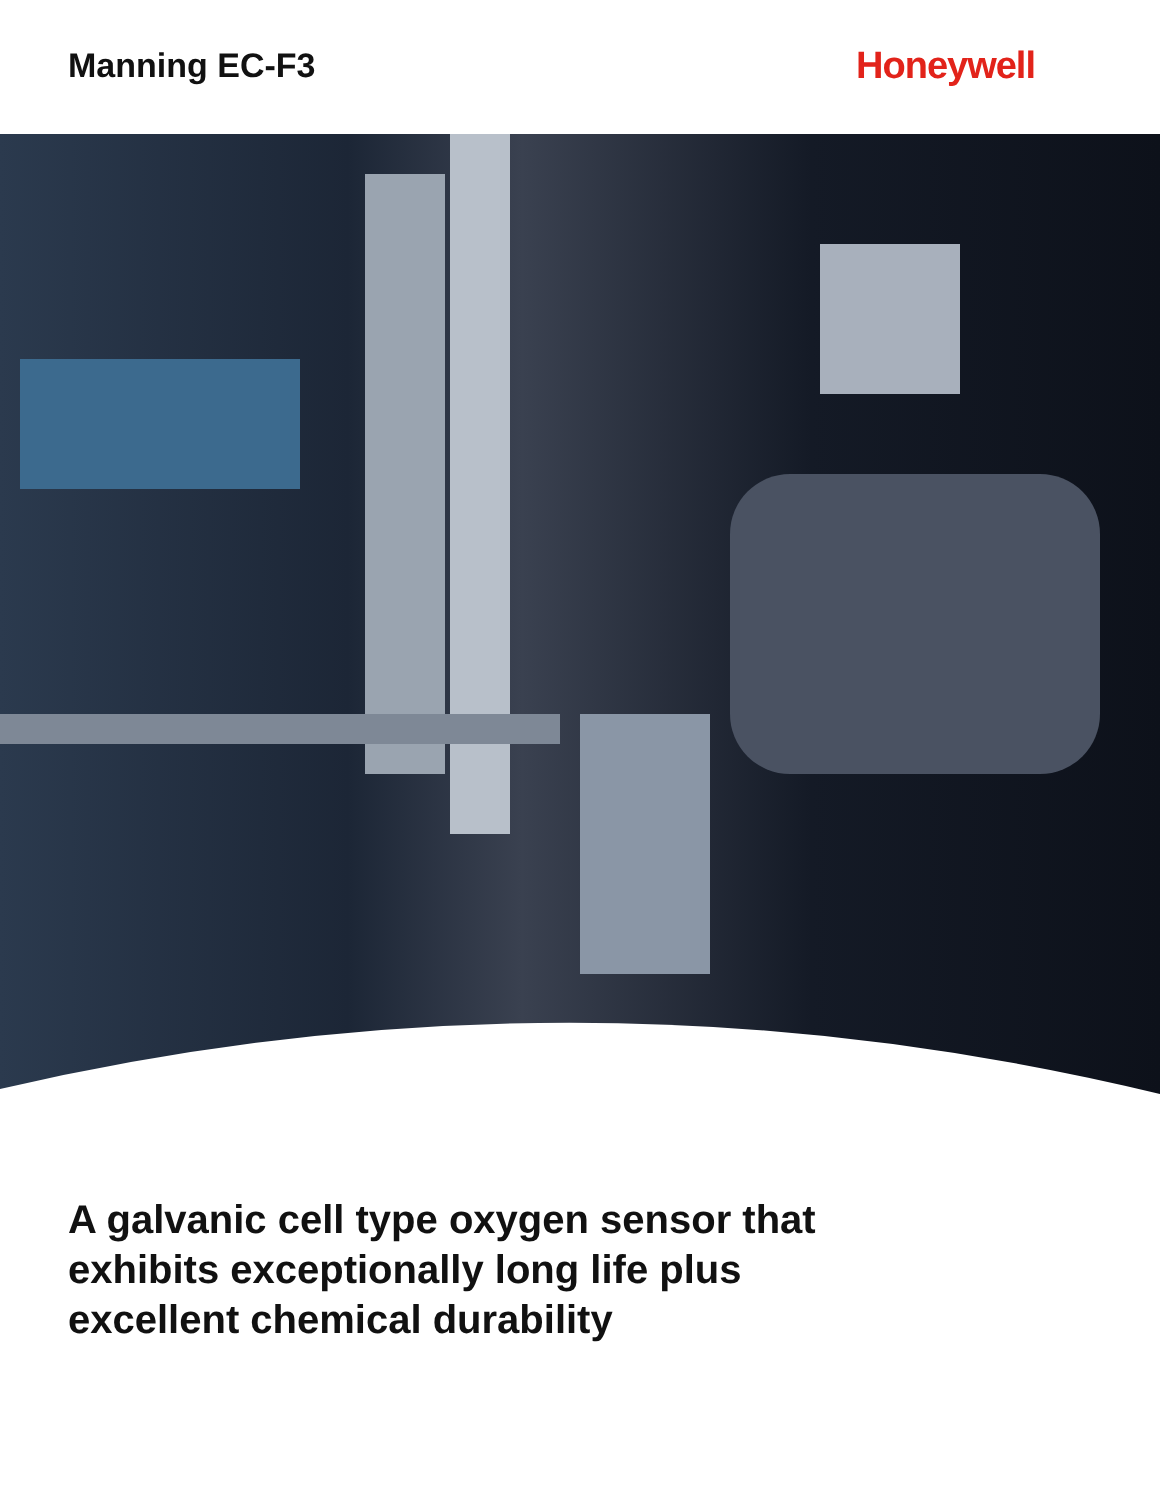Manning EC-F3 Honeywell
A galvanic cell type oxygen sensor that
exhibits exceptionally long life plus
excellent chemical durability